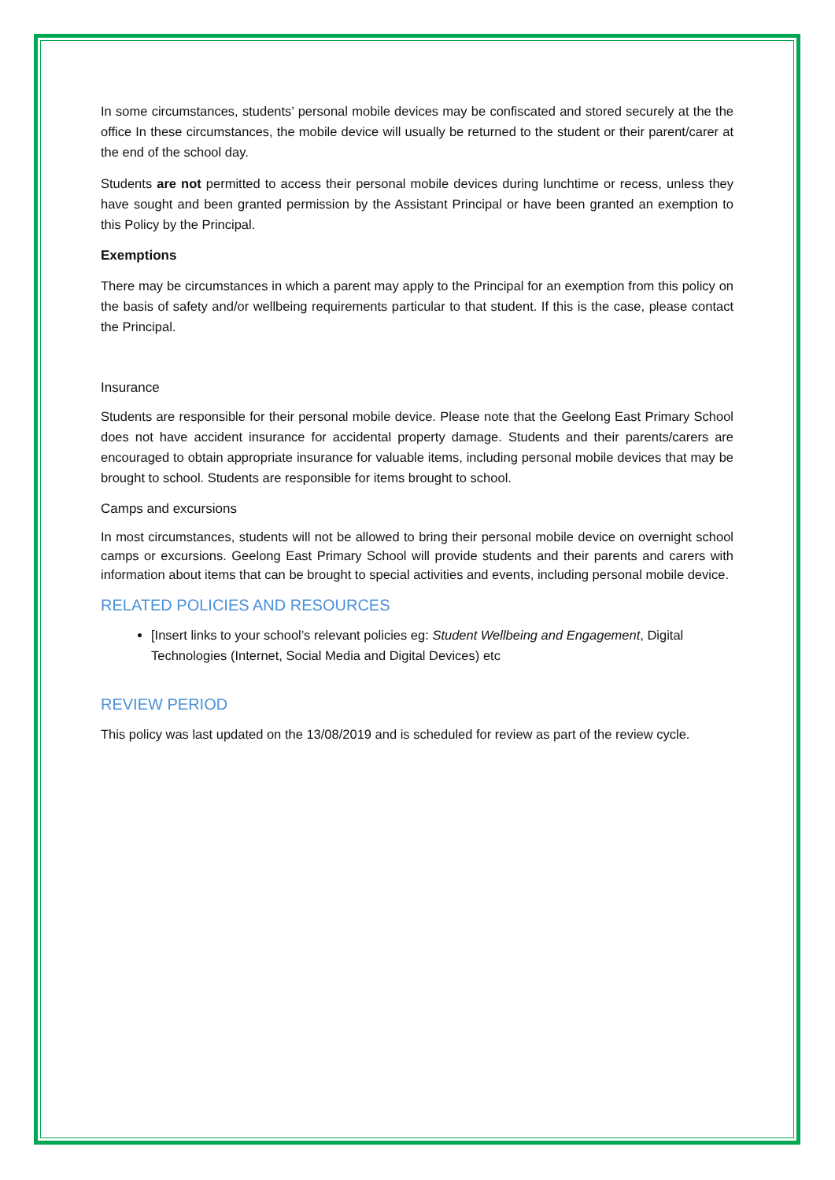In some circumstances, students’ personal mobile devices may be confiscated and stored securely at the the office In these circumstances, the mobile device will usually be returned to the student or their parent/carer at the end of the school day.
Students are not permitted to access their personal mobile devices during lunchtime or recess, unless they have sought and been granted permission by the Assistant Principal or have been granted an exemption to this Policy by the Principal.
Exemptions
There may be circumstances in which a parent may apply to the Principal for an exemption from this policy on the basis of safety and/or wellbeing requirements particular to that student. If this is the case, please contact the Principal.
Insurance
Students are responsible for their personal mobile device. Please note that the Geelong East Primary School does not have accident insurance for accidental property damage. Students and their parents/carers are encouraged to obtain appropriate insurance for valuable items, including personal mobile devices that may be brought to school. Students are responsible for items brought to school.
Camps and excursions
In most circumstances, students will not be allowed to bring their personal mobile device on overnight school camps or excursions. Geelong East Primary School will provide students and their parents and carers with information about items that can be brought to special activities and events, including personal mobile device.
RELATED POLICIES AND RESOURCES
[Insert links to your school’s relevant policies eg: Student Wellbeing and Engagement, Digital Technologies (Internet, Social Media and Digital Devices) etc
REVIEW PERIOD
This policy was last updated on the 13/08/2019 and is scheduled for review as part of the review cycle.